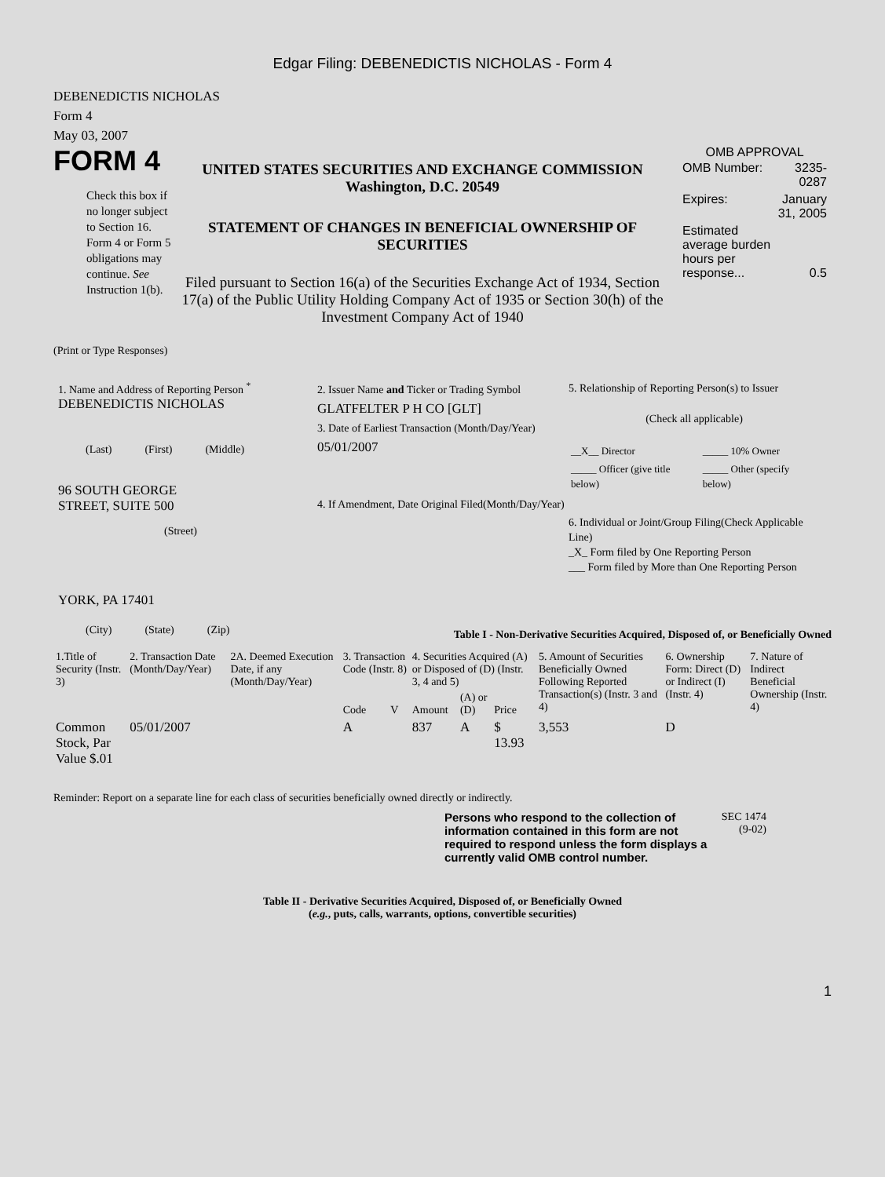Edgar Filing: DEBENEDICTIS NICHOLAS - Form 4
DEBENEDICTIS NICHOLAS
Form 4
May 03, 2007
FORM 4
Check this box if no longer subject to Section 16. Form 4 or Form 5 obligations may continue. See Instruction 1(b).
UNITED STATES SECURITIES AND EXCHANGE COMMISSION
Washington, D.C. 20549
STATEMENT OF CHANGES IN BENEFICIAL OWNERSHIP OF SECURITIES
Filed pursuant to Section 16(a) of the Securities Exchange Act of 1934, Section 17(a) of the Public Utility Holding Company Act of 1935 or Section 30(h) of the Investment Company Act of 1940
OMB APPROVAL
| OMB Number: | 3235-0287 |
| Expires: | January 31, 2005 |
| Estimated average burden hours per response... | 0.5 |
(Print or Type Responses)
1. Name and Address of Reporting Person <sup>*</sup>
DEBENEDICTIS NICHOLAS
(Last) (First) (Middle)
96 SOUTH GEORGE
STREET, SUITE 500
(Street)
YORK, PA 17401
(City) (State) (Zip)
2. Issuer Name and Ticker or Trading Symbol
GLATFELTER P H CO [GLT]
3. Date of Earliest Transaction (Month/Day/Year)
05/01/2007
4. If Amendment, Date Original Filed(Month/Day/Year)
5. Relationship of Reporting Person(s) to Issuer
(Check all applicable)
| __X__ Director | _____ 10% Owner |
| _____ Officer (give title below) | _____ Other (specify below) |
6. Individual or Joint/Group Filing(Check Applicable Line)
_X_ Form filed by One Reporting Person
___ Form filed by More than One Reporting Person
Table I - Non-Derivative Securities Acquired, Disposed of, or Beneficially Owned
| 1.Title of Security (Instr. 3) | 2. Transaction Date (Month/Day/Year) | 2A. Deemed Execution Date, if any (Month/Day/Year) | 3. Transaction Code (Instr. 8) | | 4. Securities Acquired (A) or Disposed of (D) (Instr. 3, 4 and 5) | | | 5. Amount of Securities Beneficially Owned Following Reported Transaction(s) (Instr. 3 and 4) | 6. Ownership Form: Direct (D) or Indirect (I) (Instr. 4) | 7. Nature of Indirect Beneficial Ownership (Instr. 4) |
| --- | --- | --- | --- | --- | --- | --- | --- | --- | --- | --- |
| | | | Code | V | Amount | (A) or (D) | Price | | | |
| Common Stock, Par Value $.01 | 05/01/2007 | | A | | 837 | A | $ 13.93 | 3,553 | D | |
Reminder: Report on a separate line for each class of securities beneficially owned directly or indirectly.
Persons who respond to the collection of information contained in this form are not required to respond unless the form displays a currently valid OMB control number.
SEC 1474 (9-02)
Table II - Derivative Securities Acquired, Disposed of, or Beneficially Owned
(e.g., puts, calls, warrants, options, convertible securities)
1